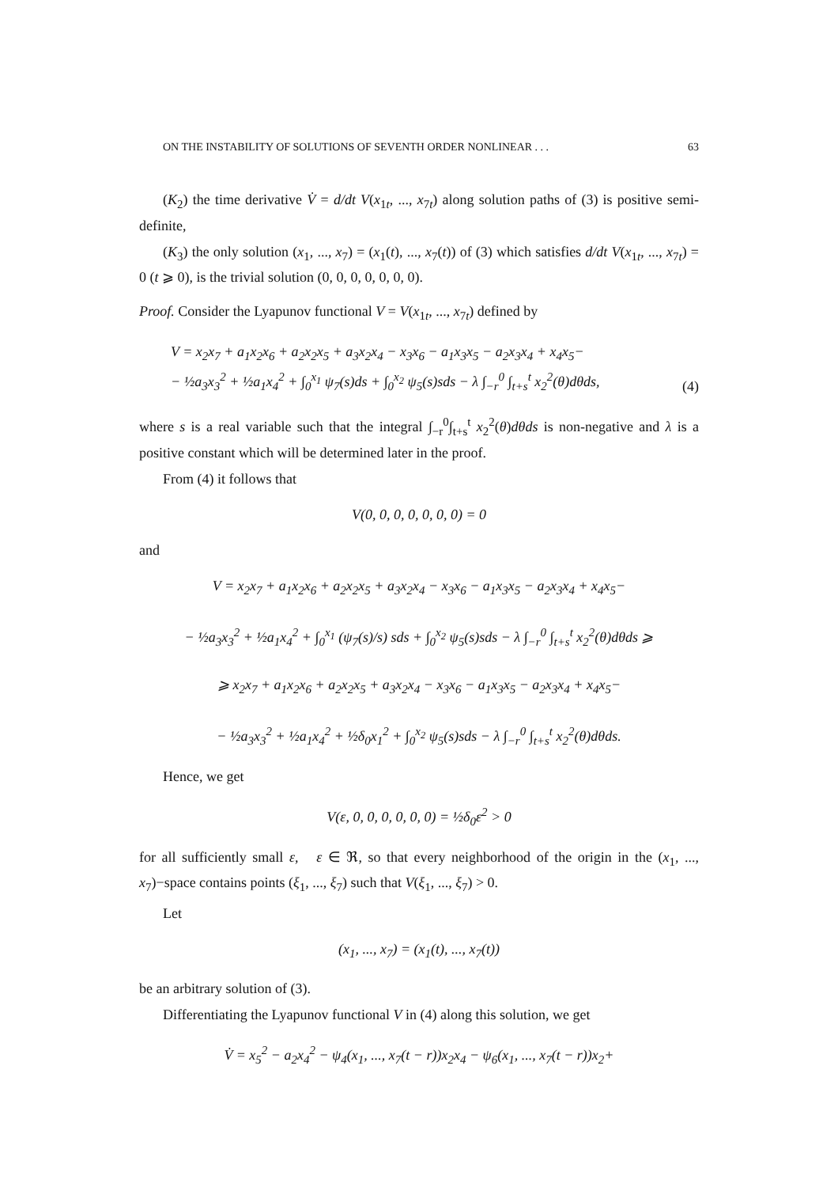ON THE INSTABILITY OF SOLUTIONS OF SEVENTH ORDER NONLINEAR . . . 63
(K<sub>2</sub>) the time derivative V̇ = d/dt V(x<sub>1t</sub>, ..., x<sub>7t</sub>) along solution paths of (3) is positive semi-definite,
(K<sub>3</sub>) the only solution (x<sub>1</sub>, ..., x<sub>7</sub>) = (x<sub>1</sub>(t), ..., x<sub>7</sub>(t)) of (3) which satisfies d/dt V(x<sub>1t</sub>, ..., x<sub>7t</sub>) = 0 (t ⩾ 0), is the trivial solution (0, 0, 0, 0, 0, 0, 0).
Proof. Consider the Lyapunov functional V = V(x<sub>1t</sub>, ..., x<sub>7t</sub>) defined by
V = x<sub>2</sub>x<sub>7</sub> + a<sub>1</sub>x<sub>2</sub>x<sub>6</sub> + a<sub>2</sub>x<sub>2</sub>x<sub>5</sub> + a<sub>3</sub>x<sub>2</sub>x<sub>4</sub> − x<sub>3</sub>x<sub>6</sub> − a<sub>1</sub>x<sub>3</sub>x<sub>5</sub> − a<sub>2</sub>x<sub>3</sub>x<sub>4</sub> + x<sub>4</sub>x<sub>5</sub>−
− ½a<sub>3</sub>x<sub>3</sub><sup>2</sup> + ½a<sub>1</sub>x<sub>4</sub><sup>2</sup> + ∫<sub>0</sub><sup>x<sub>1</sub></sup> ψ<sub>7</sub>(s)ds + ∫<sub>0</sub><sup>x<sub>2</sub></sup> ψ<sub>5</sub>(s)sds − λ ∫<sub>−r</sub><sup>0</sup> ∫<sub>t+s</sub><sup>t</sup> x<sub>2</sub><sup>2</sup>(θ)dθds, (4)
where s is a real variable such that the integral ∫<sub>−r</sub><sup>0</sup>∫<sub>t+s</sub><sup>t</sup> x<sub>2</sub><sup>2</sup>(θ)dθds is non-negative and λ is a positive constant which will be determined later in the proof.
From (4) it follows that
V(0, 0, 0, 0, 0, 0, 0) = 0
and
V = x<sub>2</sub>x<sub>7</sub> + a<sub>1</sub>x<sub>2</sub>x<sub>6</sub> + a<sub>2</sub>x<sub>2</sub>x<sub>5</sub> + a<sub>3</sub>x<sub>2</sub>x<sub>4</sub> − x<sub>3</sub>x<sub>6</sub> − a<sub>1</sub>x<sub>3</sub>x<sub>5</sub> − a<sub>2</sub>x<sub>3</sub>x<sub>4</sub> + x<sub>4</sub>x<sub>5</sub>−
− ½a<sub>3</sub>x<sub>3</sub><sup>2</sup> + ½a<sub>1</sub>x<sub>4</sub><sup>2</sup> + ∫<sub>0</sub><sup>x<sub>1</sub></sup> (ψ<sub>7</sub>(s)/s) sds + ∫<sub>0</sub><sup>x<sub>2</sub></sup> ψ<sub>5</sub>(s)sds − λ ∫<sub>−r</sub><sup>0</sup> ∫<sub>t+s</sub><sup>t</sup> x<sub>2</sub><sup>2</sup>(θ)dθds ⩾
⩾ x<sub>2</sub>x<sub>7</sub> + a<sub>1</sub>x<sub>2</sub>x<sub>6</sub> + a<sub>2</sub>x<sub>2</sub>x<sub>5</sub> + a<sub>3</sub>x<sub>2</sub>x<sub>4</sub> − x<sub>3</sub>x<sub>6</sub> − a<sub>1</sub>x<sub>3</sub>x<sub>5</sub> − a<sub>2</sub>x<sub>3</sub>x<sub>4</sub> + x<sub>4</sub>x<sub>5</sub>−
− ½a<sub>3</sub>x<sub>3</sub><sup>2</sup> + ½a<sub>1</sub>x<sub>4</sub><sup>2</sup> + ½δ<sub>0</sub>x<sub>1</sub><sup>2</sup> + ∫<sub>0</sub><sup>x<sub>2</sub></sup> ψ<sub>5</sub>(s)sds − λ ∫<sub>−r</sub><sup>0</sup> ∫<sub>t+s</sub><sup>t</sup> x<sub>2</sub><sup>2</sup>(θ)dθds.
Hence, we get
V(ε, 0, 0, 0, 0, 0, 0) = ½δ<sub>0</sub>ε<sup>2</sup> > 0
for all sufficiently small ε, ε ∈ ℜ, so that every neighborhood of the origin in the (x<sub>1</sub>, ..., x<sub>7</sub>)−space contains points (ξ<sub>1</sub>, ..., ξ<sub>7</sub>) such that V(ξ<sub>1</sub>, ..., ξ<sub>7</sub>) > 0.
Let
(x<sub>1</sub>, ..., x<sub>7</sub>) = (x<sub>1</sub>(t), ..., x<sub>7</sub>(t))
be an arbitrary solution of (3).
Differentiating the Lyapunov functional V in (4) along this solution, we get
V̇ = x<sub>5</sub><sup>2</sup> − a<sub>2</sub>x<sub>4</sub><sup>2</sup> − ψ<sub>4</sub>(x<sub>1</sub>, ..., x<sub>7</sub>(t − r))x<sub>2</sub>x<sub>4</sub> − ψ<sub>6</sub>(x<sub>1</sub>, ..., x<sub>7</sub>(t − r))x<sub>2</sub>+